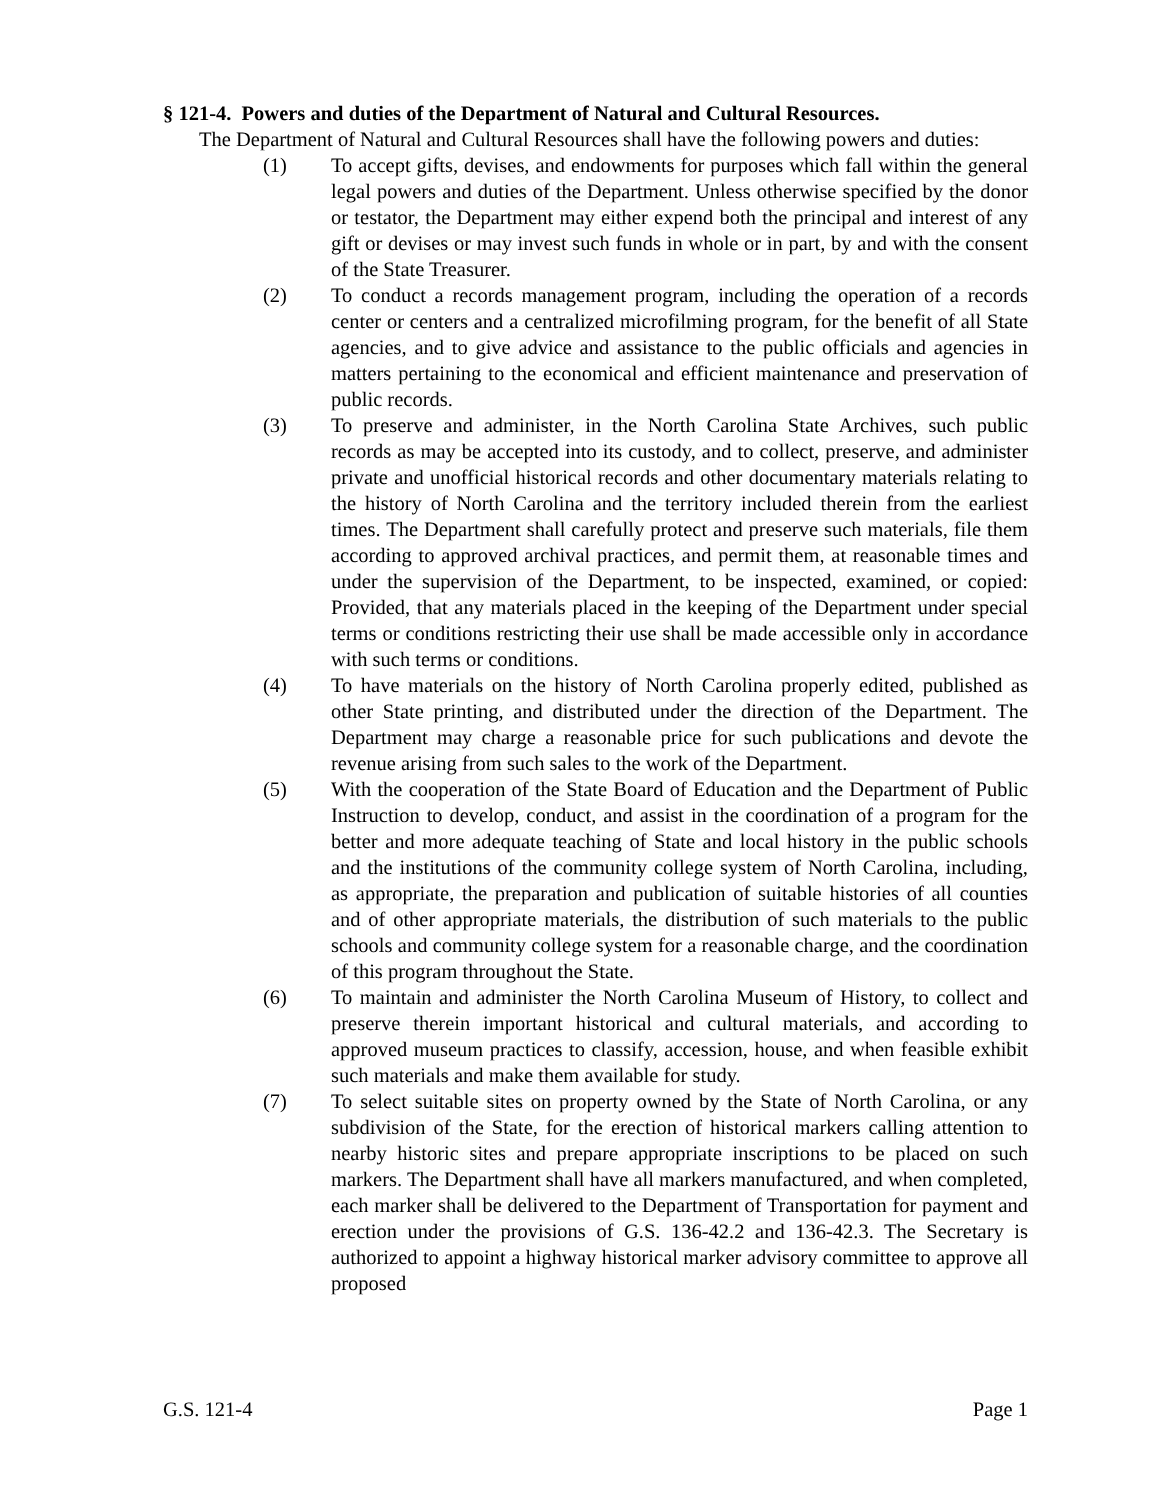§ 121-4. Powers and duties of the Department of Natural and Cultural Resources.
The Department of Natural and Cultural Resources shall have the following powers and duties:
(1) To accept gifts, devises, and endowments for purposes which fall within the general legal powers and duties of the Department. Unless otherwise specified by the donor or testator, the Department may either expend both the principal and interest of any gift or devises or may invest such funds in whole or in part, by and with the consent of the State Treasurer.
(2) To conduct a records management program, including the operation of a records center or centers and a centralized microfilming program, for the benefit of all State agencies, and to give advice and assistance to the public officials and agencies in matters pertaining to the economical and efficient maintenance and preservation of public records.
(3) To preserve and administer, in the North Carolina State Archives, such public records as may be accepted into its custody, and to collect, preserve, and administer private and unofficial historical records and other documentary materials relating to the history of North Carolina and the territory included therein from the earliest times. The Department shall carefully protect and preserve such materials, file them according to approved archival practices, and permit them, at reasonable times and under the supervision of the Department, to be inspected, examined, or copied: Provided, that any materials placed in the keeping of the Department under special terms or conditions restricting their use shall be made accessible only in accordance with such terms or conditions.
(4) To have materials on the history of North Carolina properly edited, published as other State printing, and distributed under the direction of the Department. The Department may charge a reasonable price for such publications and devote the revenue arising from such sales to the work of the Department.
(5) With the cooperation of the State Board of Education and the Department of Public Instruction to develop, conduct, and assist in the coordination of a program for the better and more adequate teaching of State and local history in the public schools and the institutions of the community college system of North Carolina, including, as appropriate, the preparation and publication of suitable histories of all counties and of other appropriate materials, the distribution of such materials to the public schools and community college system for a reasonable charge, and the coordination of this program throughout the State.
(6) To maintain and administer the North Carolina Museum of History, to collect and preserve therein important historical and cultural materials, and according to approved museum practices to classify, accession, house, and when feasible exhibit such materials and make them available for study.
(7) To select suitable sites on property owned by the State of North Carolina, or any subdivision of the State, for the erection of historical markers calling attention to nearby historic sites and prepare appropriate inscriptions to be placed on such markers. The Department shall have all markers manufactured, and when completed, each marker shall be delivered to the Department of Transportation for payment and erection under the provisions of G.S. 136-42.2 and 136-42.3. The Secretary is authorized to appoint a highway historical marker advisory committee to approve all proposed
G.S. 121-4 Page 1